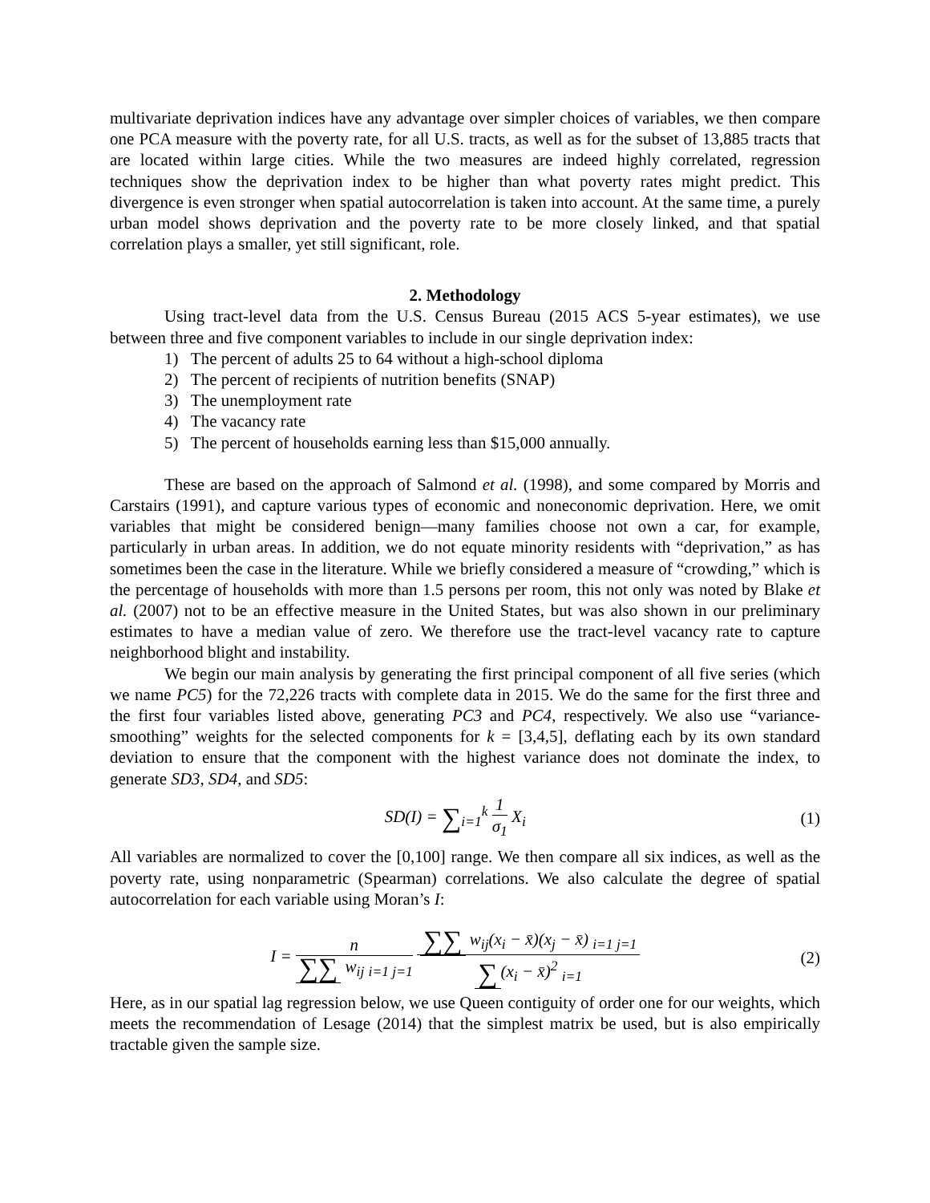multivariate deprivation indices have any advantage over simpler choices of variables, we then compare one PCA measure with the poverty rate, for all U.S. tracts, as well as for the subset of 13,885 tracts that are located within large cities. While the two measures are indeed highly correlated, regression techniques show the deprivation index to be higher than what poverty rates might predict. This divergence is even stronger when spatial autocorrelation is taken into account. At the same time, a purely urban model shows deprivation and the poverty rate to be more closely linked, and that spatial correlation plays a smaller, yet still significant, role.
2. Methodology
Using tract-level data from the U.S. Census Bureau (2015 ACS 5-year estimates), we use between three and five component variables to include in our single deprivation index:
1) The percent of adults 25 to 64 without a high-school diploma
2) The percent of recipients of nutrition benefits (SNAP)
3) The unemployment rate
4) The vacancy rate
5) The percent of households earning less than $15,000 annually.
These are based on the approach of Salmond et al. (1998), and some compared by Morris and Carstairs (1991), and capture various types of economic and noneconomic deprivation. Here, we omit variables that might be considered benign—many families choose not own a car, for example, particularly in urban areas. In addition, we do not equate minority residents with “deprivation,” as has sometimes been the case in the literature. While we briefly considered a measure of “crowding,” which is the percentage of households with more than 1.5 persons per room, this not only was noted by Blake et al. (2007) not to be an effective measure in the United States, but was also shown in our preliminary estimates to have a median value of zero. We therefore use the tract-level vacancy rate to capture neighborhood blight and instability.
We begin our main analysis by generating the first principal component of all five series (which we name PC5) for the 72,226 tracts with complete data in 2015. We do the same for the first three and the first four variables listed above, generating PC3 and PC4, respectively. We also use “variance-smoothing” weights for the selected components for k = [3,4,5], deflating each by its own standard deviation to ensure that the component with the highest variance does not dominate the index, to generate SD3, SD4, and SD5:
SD(I) = ∑<sub>i=1</sub><sup>k</sup> 1 σ<sub>1</sub> X<sub>i</sub> (1)
All variables are normalized to cover the [0,100] range. We then compare all six indices, as well as the poverty rate, using nonparametric (Spearman) correlations. We also calculate the degree of spatial autocorrelation for each variable using Moran’s I:
I = n ∑∑ w<sub>ij</sub> <sub>i=1 j=1</sub> ∑∑ w<sub>ij</sub>(x<sub>i</sub> − x̄)(x<sub>j</sub> − x̄) <sub>i=1 j=1</sub> ∑ (x<sub>i</sub> − x̄)<sup>2</sup> <sub>i=1</sub> (2)
Here, as in our spatial lag regression below, we use Queen contiguity of order one for our weights, which meets the recommendation of Lesage (2014) that the simplest matrix be used, but is also empirically tractable given the sample size.